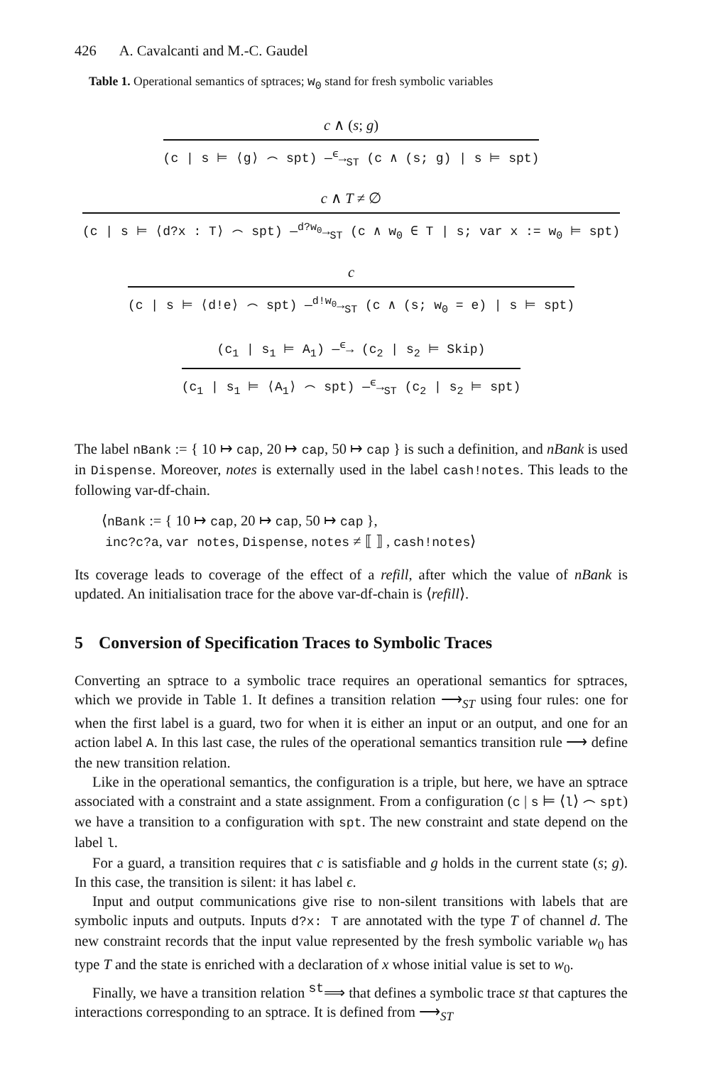426 A. Cavalcanti and M.-C. Gaudel
Table 1. Operational semantics of sptraces; w<sub>0</sub> stand for fresh symbolic variables
c ∧ (s; g)
(c | s ⊨ ⟨g⟩ ⌢ spt) —<sup>ϵ</sup>→<sub>ST</sub> (c ∧ (s; g) | s ⊨ spt)
c ∧ T ≠ ∅
(c | s ⊨ ⟨d?x : T⟩ ⌢ spt) —<sup>d?w<sub>0</sub></sup>→<sub>ST</sub> (c ∧ w<sub>0</sub> ∈ T | s; var x := w<sub>0</sub> ⊨ spt)
c
(c | s ⊨ ⟨d!e⟩ ⌢ spt) —<sup>d!w<sub>0</sub></sup>→<sub>ST</sub> (c ∧ (s; w<sub>0</sub> = e) | s ⊨ spt)
(c<sub>1</sub> | s<sub>1</sub> ⊨ A<sub>1</sub>) —<sup>ϵ</sup>→ (c<sub>2</sub> | s<sub>2</sub> ⊨ Skip)
(c<sub>1</sub> | s<sub>1</sub> ⊨ ⟨A<sub>1</sub>⟩ ⌢ spt) —<sup>ϵ</sup>→<sub>ST</sub> (c<sub>2</sub> | s<sub>2</sub> ⊨ spt)
The label nBank := { 10 ↦ cap, 20 ↦ cap, 50 ↦ cap } is such a definition, and nBank is used in Dispense. Moreover, notes is externally used in the label cash!notes. This leads to the following var-df-chain.
⟨nBank := { 10 ↦ cap, 20 ↦ cap, 50 ↦ cap },
inc?c?a, var notes, Dispense, notes ≠ ⟦ ⟧ , cash!notes⟩
Its coverage leads to coverage of the effect of a refill, after which the value of nBank is updated. An initialisation trace for the above var-df-chain is ⟨refill⟩.
5 Conversion of Specification Traces to Symbolic Traces
Converting an sptrace to a symbolic trace requires an operational semantics for sptraces, which we provide in Table 1. It defines a transition relation ⟶<sub>ST</sub> using four rules: one for when the first label is a guard, two for when it is either an input or an output, and one for an action label A. In this last case, the rules of the operational semantics transition rule ⟶ define the new transition relation.
Like in the operational semantics, the configuration is a triple, but here, we have an sptrace associated with a constraint and a state assignment. From a configuration (c | s ⊨ ⟨l⟩ ⌢ spt) we have a transition to a configuration with spt. The new constraint and state depend on the label l.
For a guard, a transition requires that c is satisfiable and g holds in the current state (s; g). In this case, the transition is silent: it has label ϵ.
Input and output communications give rise to non-silent transitions with labels that are symbolic inputs and outputs. Inputs d?x: T are annotated with the type T of channel d. The new constraint records that the input value represented by the fresh symbolic variable w<sub>0</sub> has type T and the state is enriched with a declaration of x whose initial value is set to w<sub>0</sub>.
Finally, we have a transition relation <sup>st</sup>⟹ that defines a symbolic trace st that captures the interactions corresponding to an sptrace. It is defined from ⟶<sub>ST</sub>